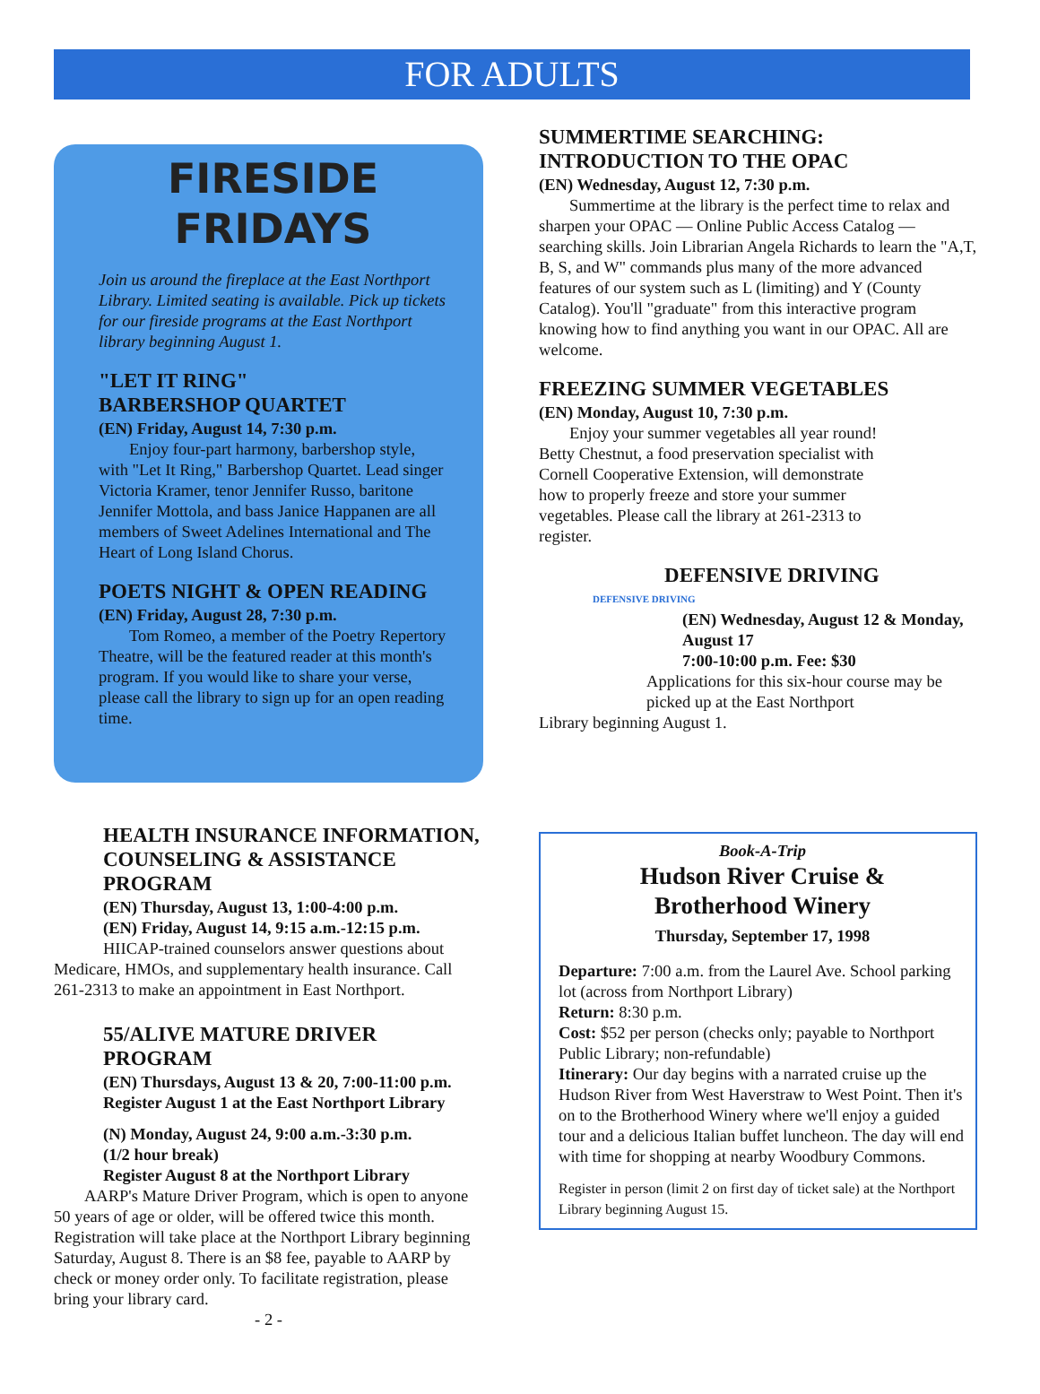FOR ADULTS
FIRESIDE
FRIDAYS
Join us around the fireplace at the East Northport Library. Limited seating is available. Pick up tickets for our fireside programs at the East Northport library beginning August 1.
"LET IT RING"
BARBERSHOP QUARTET
(EN) Friday, August 14, 7:30 p.m.
Enjoy four-part harmony, barbershop style, with "Let It Ring," Barbershop Quartet. Lead singer Victoria Kramer, tenor Jennifer Russo, baritone Jennifer Mottola, and bass Janice Happanen are all members of Sweet Adelines International and The Heart of Long Island Chorus.
POETS NIGHT & OPEN READING
(EN) Friday, August 28, 7:30 p.m.
Tom Romeo, a member of the Poetry Repertory Theatre, will be the featured reader at this month's program. If you would like to share your verse, please call the library to sign up for an open reading time.
HEALTH INSURANCE INFORMATION, COUNSELING & ASSISTANCE PROGRAM
(EN) Thursday, August 13, 1:00-4:00 p.m.
(EN) Friday, August 14, 9:15 a.m.-12:15 p.m.
HIICAP-trained counselors answer questions about
Medicare, HMOs, and supplementary health insurance. Call 261-2313 to make an appointment in East Northport.
55/ALIVE MATURE DRIVER PROGRAM
(EN) Thursdays, August 13 & 20, 7:00-11:00 p.m.
Register August 1 at the East Northport Library
(N) Monday, August 24, 9:00 a.m.-3:30 p.m.
(1/2 hour break)
Register August 8 at the Northport Library
AARP's Mature Driver Program, which is open to anyone 50 years of age or older, will be offered twice this month. Registration will take place at the Northport Library beginning Saturday, August 8. There is an $8 fee, payable to AARP by check or money order only. To facilitate registration, please bring your library card.
- 2 -
SUMMERTIME SEARCHING:
INTRODUCTION TO THE OPAC
(EN) Wednesday, August 12, 7:30 p.m.
Summertime at the library is the perfect time to relax and sharpen your OPAC — Online Public Access Catalog — searching skills. Join Librarian Angela Richards to learn the "A,T, B, S, and W" commands plus many of the more advanced features of our system such as L (limiting) and Y (County Catalog). You'll "graduate" from this interactive program knowing how to find anything you want in our OPAC. All are welcome.
FREEZING SUMMER VEGETABLES
(EN) Monday, August 10, 7:30 p.m.
Enjoy your summer vegetables all year round! Betty Chestnut, a food preservation specialist with Cornell Cooperative Extension, will demonstrate how to properly freeze and store your summer vegetables. Please call the library at 261-2313 to register.
DEFENSIVE DRIVING
DEFENSIVE DRIVING
(EN) Wednesday, August 12 & Monday, August 17
7:00-10:00 p.m. Fee: $30
Applications for this six-hour course may be picked up at the East Northport
Library beginning August 1.
Book-A-Trip
Hudson River Cruise &
Brotherhood Winery
Thursday, September 17, 1998
Departure: 7:00 a.m. from the Laurel Ave. School parking lot (across from Northport Library)
Return: 8:30 p.m.
Cost: $52 per person (checks only; payable to Northport Public Library; non-refundable)
Itinerary: Our day begins with a narrated cruise up the Hudson River from West Haverstraw to West Point. Then it's on to the Brotherhood Winery where we'll enjoy a guided tour and a delicious Italian buffet luncheon. The day will end with time for shopping at nearby Woodbury Commons.
Register in person (limit 2 on first day of ticket sale) at the Northport Library beginning August 15.